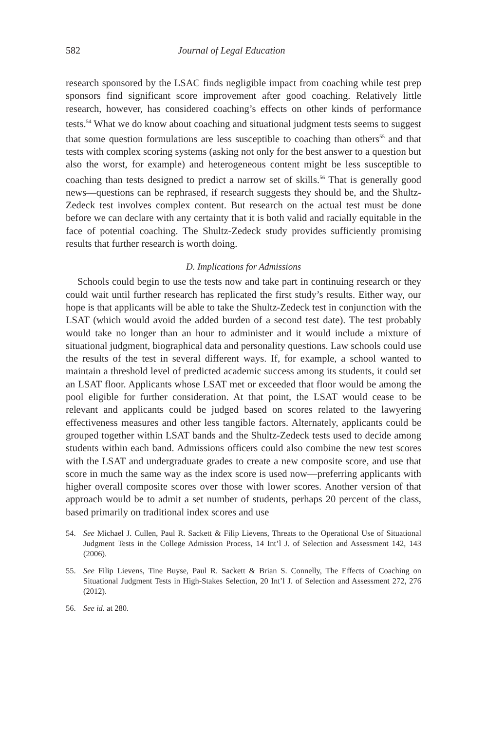582 Journal of Legal Education
research sponsored by the LSAC finds negligible impact from coaching while test prep sponsors find significant score improvement after good coaching. Relatively little research, however, has considered coaching’s effects on other kinds of performance tests.<sup>54</sup> What we do know about coaching and situational judgment tests seems to suggest that some question formulations are less susceptible to coaching than others<sup>55</sup> and that tests with complex scoring systems (asking not only for the best answer to a question but also the worst, for example) and heterogeneous content might be less susceptible to coaching than tests designed to predict a narrow set of skills.<sup>56</sup> That is generally good news—questions can be rephrased, if research suggests they should be, and the Shultz-Zedeck test involves complex content. But research on the actual test must be done before we can declare with any certainty that it is both valid and racially equitable in the face of potential coaching. The Shultz-Zedeck study provides sufficiently promising results that further research is worth doing.
D. Implications for Admissions
Schools could begin to use the tests now and take part in continuing research or they could wait until further research has replicated the first study’s results. Either way, our hope is that applicants will be able to take the Shultz-Zedeck test in conjunction with the LSAT (which would avoid the added burden of a second test date). The test probably would take no longer than an hour to administer and it would include a mixture of situational judgment, biographical data and personality questions. Law schools could use the results of the test in several different ways. If, for example, a school wanted to maintain a threshold level of predicted academic success among its students, it could set an LSAT floor. Applicants whose LSAT met or exceeded that floor would be among the pool eligible for further consideration. At that point, the LSAT would cease to be relevant and applicants could be judged based on scores related to the lawyering effectiveness measures and other less tangible factors. Alternately, applicants could be grouped together within LSAT bands and the Shultz-Zedeck tests used to decide among students within each band. Admissions officers could also combine the new test scores with the LSAT and undergraduate grades to create a new composite score, and use that score in much the same way as the index score is used now—preferring applicants with higher overall composite scores over those with lower scores. Another version of that approach would be to admit a set number of students, perhaps 20 percent of the class, based primarily on traditional index scores and use
54. See Michael J. Cullen, Paul R. Sackett & Filip Lievens, Threats to the Operational Use of Situational Judgment Tests in the College Admission Process, 14 Int’l J. of Selection and Assessment 142, 143 (2006).
55. See Filip Lievens, Tine Buyse, Paul R. Sackett & Brian S. Connelly, The Effects of Coaching on Situational Judgment Tests in High-Stakes Selection, 20 Int’l J. of Selection and Assessment 272, 276 (2012).
56. See id. at 280.